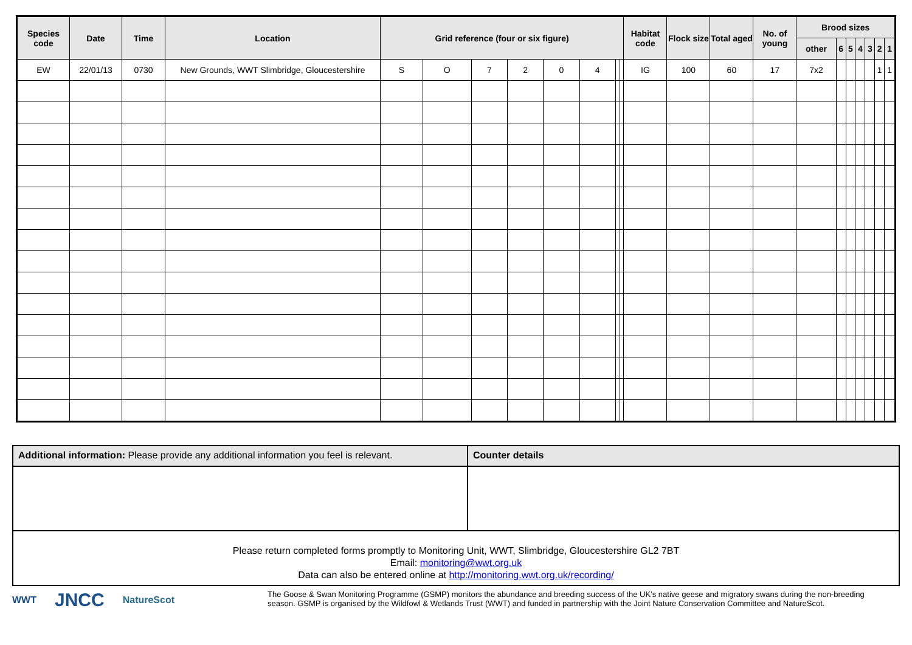| Species code | Date | Time | Location | Grid reference (four or six figure) | | | | | | | | Habitat code | Flock size | Total aged | No. of young | Brood sizes | | | | | | |
| --- | --- | --- | --- | --- | --- | --- | --- | --- | --- | --- | --- | --- | --- | --- | --- | --- | --- | --- | --- | --- | --- | --- |
| | | | | | | | | | | | | | | | | other | 6 | 5 | 4 | 3 | 2 | 1 |
| EW | 22/01/13 | 0730 | New Grounds, WWT Slimbridge, Gloucestershire | S | O | 7 | 2 | 0 | 4 | | | IG | 100 | 60 | 17 | 7x2 | | | | | 1 | 1 |
| Additional information: Please provide any additional information you feel is relevant. | Counter details |
| Please return completed forms promptly to Monitoring Unit, WWT, Slimbridge, Gloucestershire GL2 7BT Email: monitoring@wwt.org.uk Data can also be entered online at http://monitoring.wwt.org.uk/recording/ | |
WWT JNCC NatureScot
The Goose & Swan Monitoring Programme (GSMP) monitors the abundance and breeding success of the UK’s native geese and migratory swans during the non-breeding season. GSMP is organised by the Wildfowl & Wetlands Trust (WWT) and funded in partnership with the Joint Nature Conservation Committee and NatureScot.